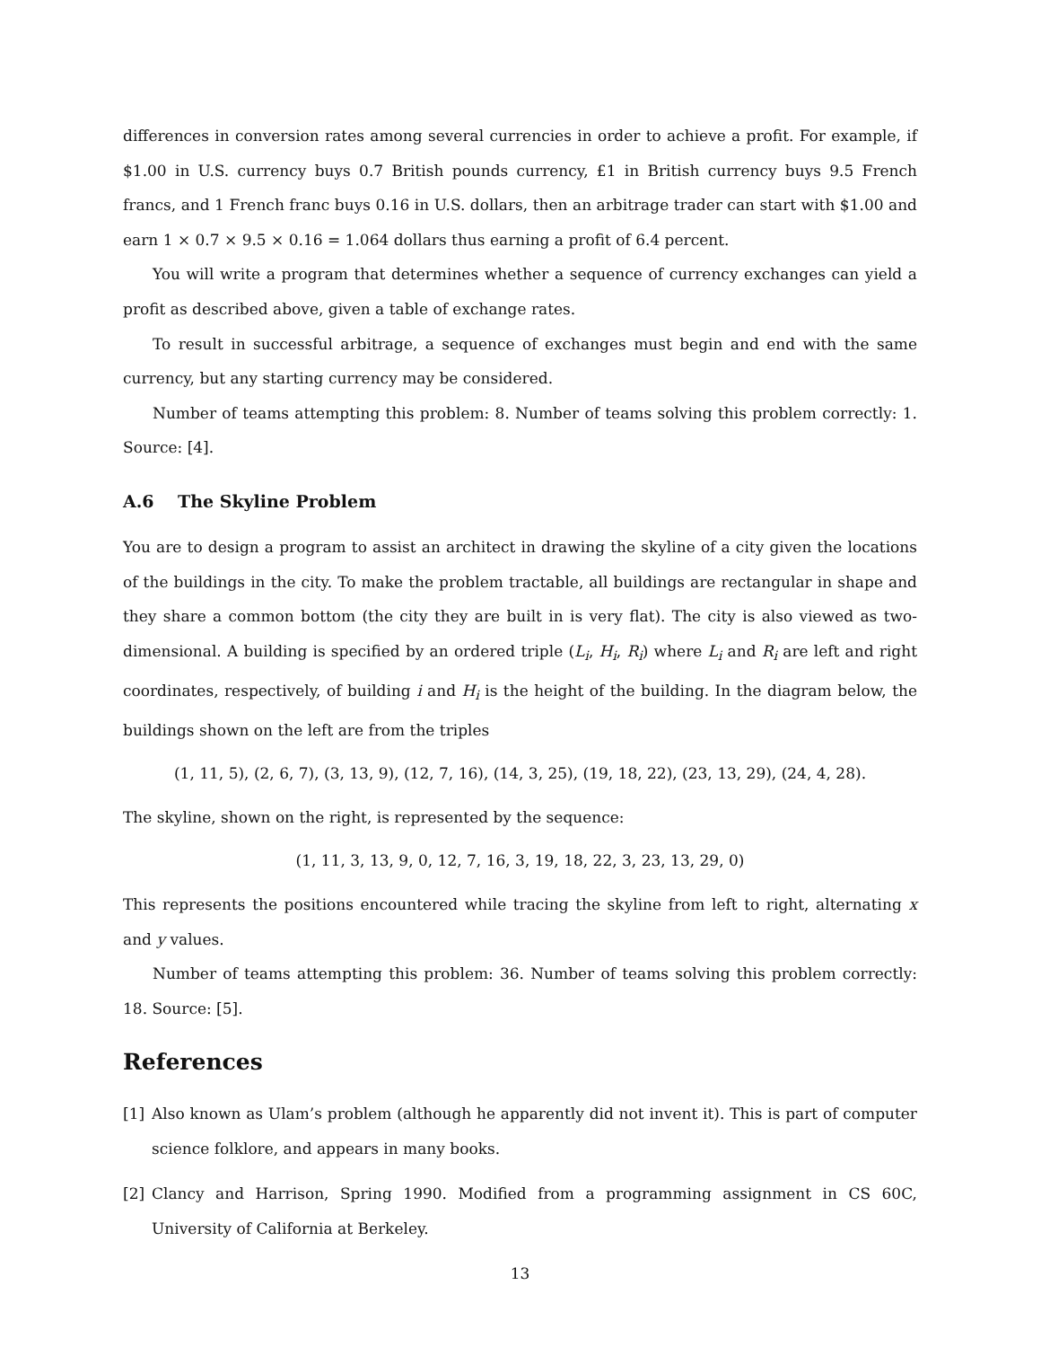differences in conversion rates among several currencies in order to achieve a profit. For example, if $1.00 in U.S. currency buys 0.7 British pounds currency, £1 in British currency buys 9.5 French francs, and 1 French franc buys 0.16 in U.S. dollars, then an arbitrage trader can start with $1.00 and earn 1 × 0.7 × 9.5 × 0.16 = 1.064 dollars thus earning a profit of 6.4 percent.
You will write a program that determines whether a sequence of currency exchanges can yield a profit as described above, given a table of exchange rates.
To result in successful arbitrage, a sequence of exchanges must begin and end with the same currency, but any starting currency may be considered.
Number of teams attempting this problem: 8. Number of teams solving this problem correctly: 1. Source: [4].
A.6 The Skyline Problem
You are to design a program to assist an architect in drawing the skyline of a city given the locations of the buildings in the city. To make the problem tractable, all buildings are rectangular in shape and they share a common bottom (the city they are built in is very flat). The city is also viewed as two-dimensional. A building is specified by an ordered triple (L<sub>i</sub>, H<sub>i</sub>, R<sub>i</sub>) where L<sub>i</sub> and R<sub>i</sub> are left and right coordinates, respectively, of building i and H<sub>i</sub> is the height of the building. In the diagram below, the buildings shown on the left are from the triples
(1, 11, 5), (2, 6, 7), (3, 13, 9), (12, 7, 16), (14, 3, 25), (19, 18, 22), (23, 13, 29), (24, 4, 28).
The skyline, shown on the right, is represented by the sequence:
(1, 11, 3, 13, 9, 0, 12, 7, 16, 3, 19, 18, 22, 3, 23, 13, 29, 0)
This represents the positions encountered while tracing the skyline from left to right, alternating x and y values.
Number of teams attempting this problem: 36. Number of teams solving this problem correctly: 18. Source: [5].
References
[1] Also known as Ulam’s problem (although he apparently did not invent it). This is part of computer science folklore, and appears in many books.
[2] Clancy and Harrison, Spring 1990. Modified from a programming assignment in CS 60C, University of California at Berkeley.
13